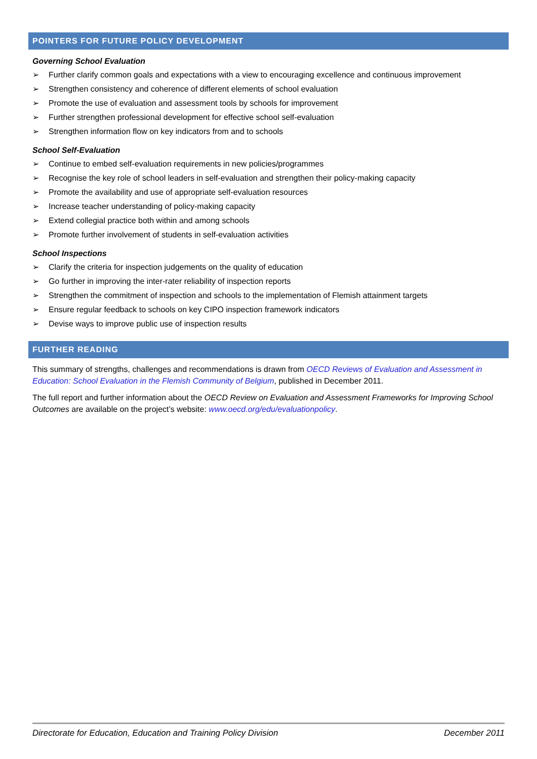POINTERS FOR FUTURE POLICY DEVELOPMENT
Governing School Evaluation
➢ Further clarify common goals and expectations with a view to encouraging excellence and continuous improvement
➢ Strengthen consistency and coherence of different elements of school evaluation
➢ Promote the use of evaluation and assessment tools by schools for improvement
➢ Further strengthen professional development for effective school self-evaluation
➢ Strengthen information flow on key indicators from and to schools
School Self-Evaluation
➢ Continue to embed self-evaluation requirements in new policies/programmes
➢ Recognise the key role of school leaders in self-evaluation and strengthen their policy-making capacity
➢ Promote the availability and use of appropriate self-evaluation resources
➢ Increase teacher understanding of policy-making capacity
➢ Extend collegial practice both within and among schools
➢ Promote further involvement of students in self-evaluation activities
School Inspections
➢ Clarify the criteria for inspection judgements on the quality of education
➢ Go further in improving the inter-rater reliability of inspection reports
➢ Strengthen the commitment of inspection and schools to the implementation of Flemish attainment targets
➢ Ensure regular feedback to schools on key CIPO inspection framework indicators
➢ Devise ways to improve public use of inspection results
FURTHER READING
This summary of strengths, challenges and recommendations is drawn from OECD Reviews of Evaluation and Assessment in Education: School Evaluation in the Flemish Community of Belgium, published in December 2011.
The full report and further information about the OECD Review on Evaluation and Assessment Frameworks for Improving School Outcomes are available on the project’s website: www.oecd.org/edu/evaluationpolicy.
Directorate for Education, Education and Training Policy Division December 2011